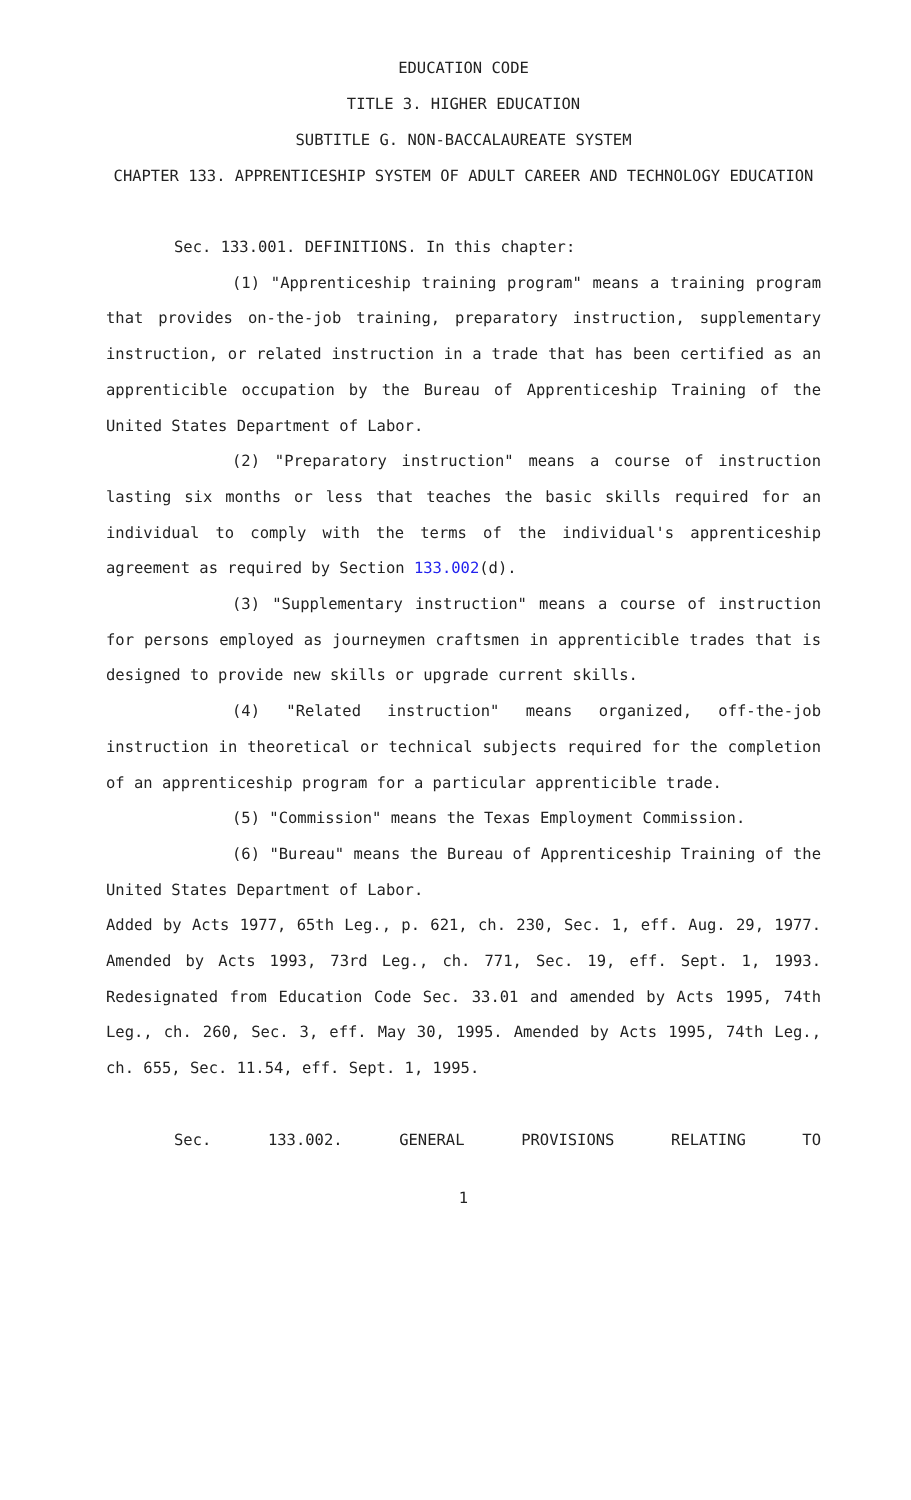EDUCATION CODE
TITLE 3. HIGHER EDUCATION
SUBTITLE G. NON-BACCALAUREATE SYSTEM
CHAPTER 133. APPRENTICESHIP SYSTEM OF ADULT CAREER AND TECHNOLOGY EDUCATION
Sec. 133.001. DEFINITIONS. In this chapter:
(1) "Apprenticeship training program" means a training program that provides on-the-job training, preparatory instruction, supplementary instruction, or related instruction in a trade that has been certified as an apprenticible occupation by the Bureau of Apprenticeship Training of the United States Department of Labor.
(2) "Preparatory instruction" means a course of instruction lasting six months or less that teaches the basic skills required for an individual to comply with the terms of the individual's apprenticeship agreement as required by Section 133.002(d).
(3) "Supplementary instruction" means a course of instruction for persons employed as journeymen craftsmen in apprenticible trades that is designed to provide new skills or upgrade current skills.
(4) "Related instruction" means organized, off-the-job instruction in theoretical or technical subjects required for the completion of an apprenticeship program for a particular apprenticible trade.
(5) "Commission" means the Texas Employment Commission.
(6) "Bureau" means the Bureau of Apprenticeship Training of the United States Department of Labor.
Added by Acts 1977, 65th Leg., p. 621, ch. 230, Sec. 1, eff. Aug. 29, 1977. Amended by Acts 1993, 73rd Leg., ch. 771, Sec. 19, eff. Sept. 1, 1993. Redesignated from Education Code Sec. 33.01 and amended by Acts 1995, 74th Leg., ch. 260, Sec. 3, eff. May 30, 1995. Amended by Acts 1995, 74th Leg., ch. 655, Sec. 11.54, eff. Sept. 1, 1995.
Sec. 133.002. GENERAL PROVISIONS RELATING TO
1